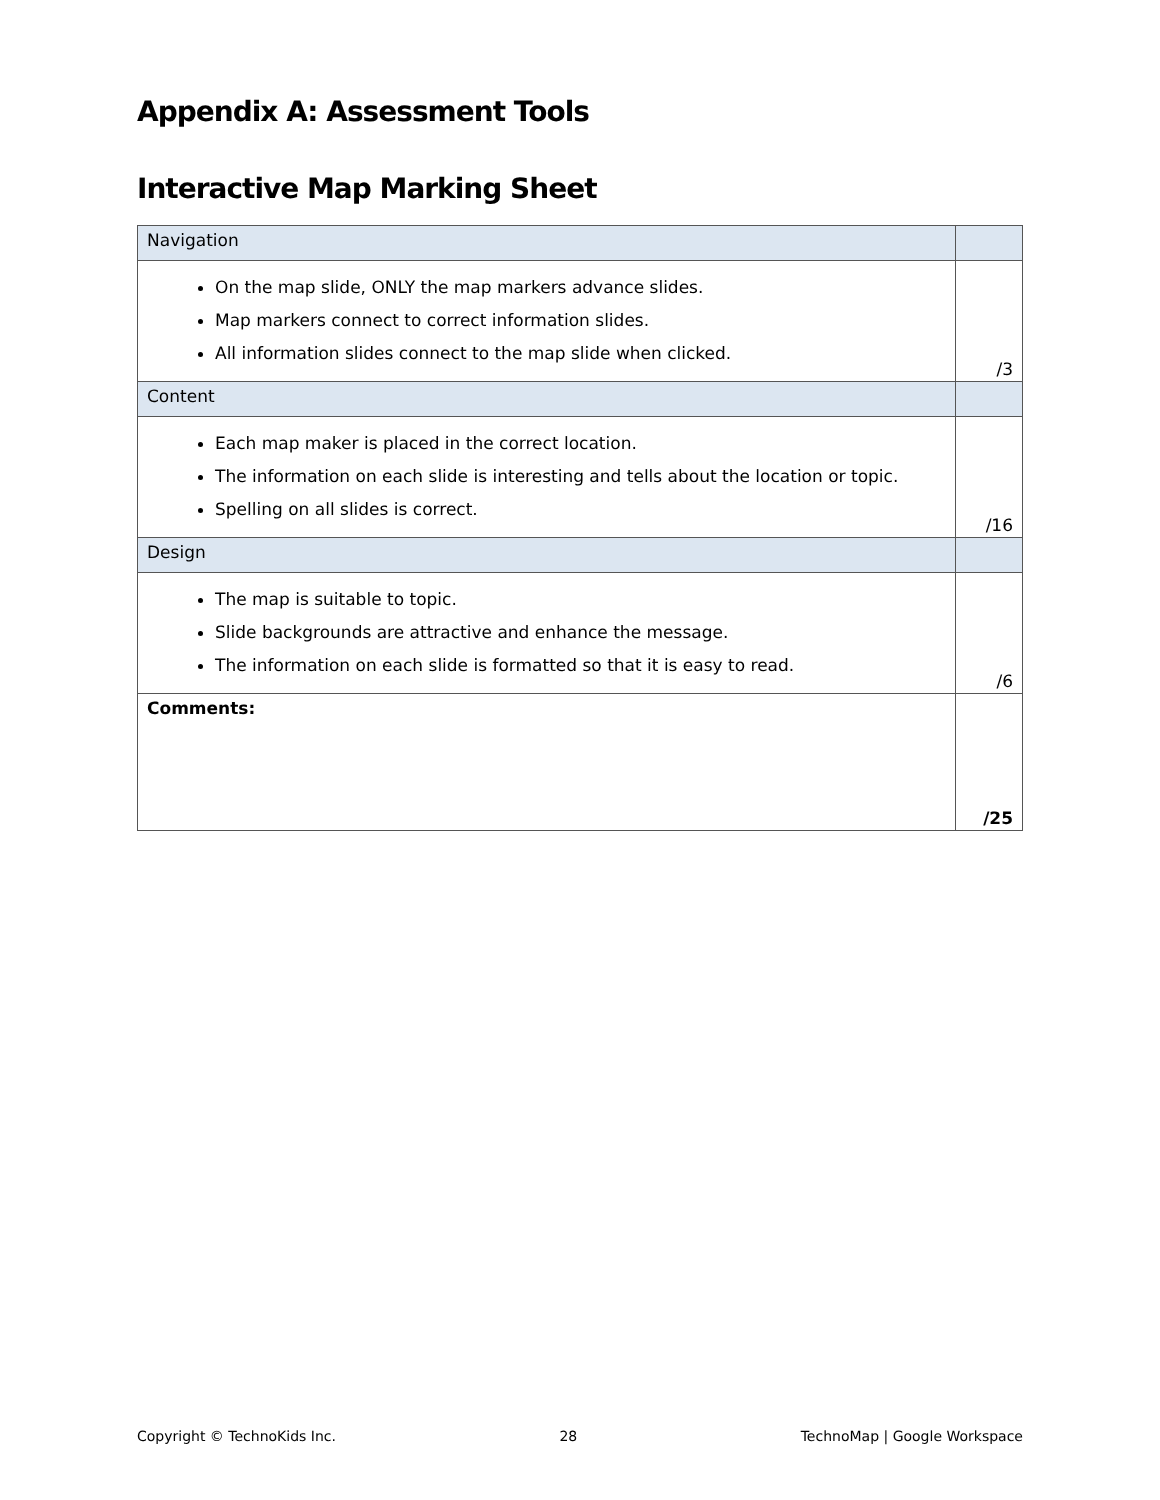Appendix A: Assessment Tools
Interactive Map Marking Sheet
| Navigation | |
| On the map slide, ONLY the map markers advance slides. Map markers connect to correct information slides. All information slides connect to the map slide when clicked. | /3 |
| Content | |
| Each map maker is placed in the correct location. The information on each slide is interesting and tells about the location or topic. Spelling on all slides is correct. | /16 |
| Design | |
| The map is suitable to topic. Slide backgrounds are attractive and enhance the message. The information on each slide is formatted so that it is easy to read. | /6 |
| Comments: | /25 |
Copyright © TechnoKids Inc. 28 TechnoMap | Google Workspace